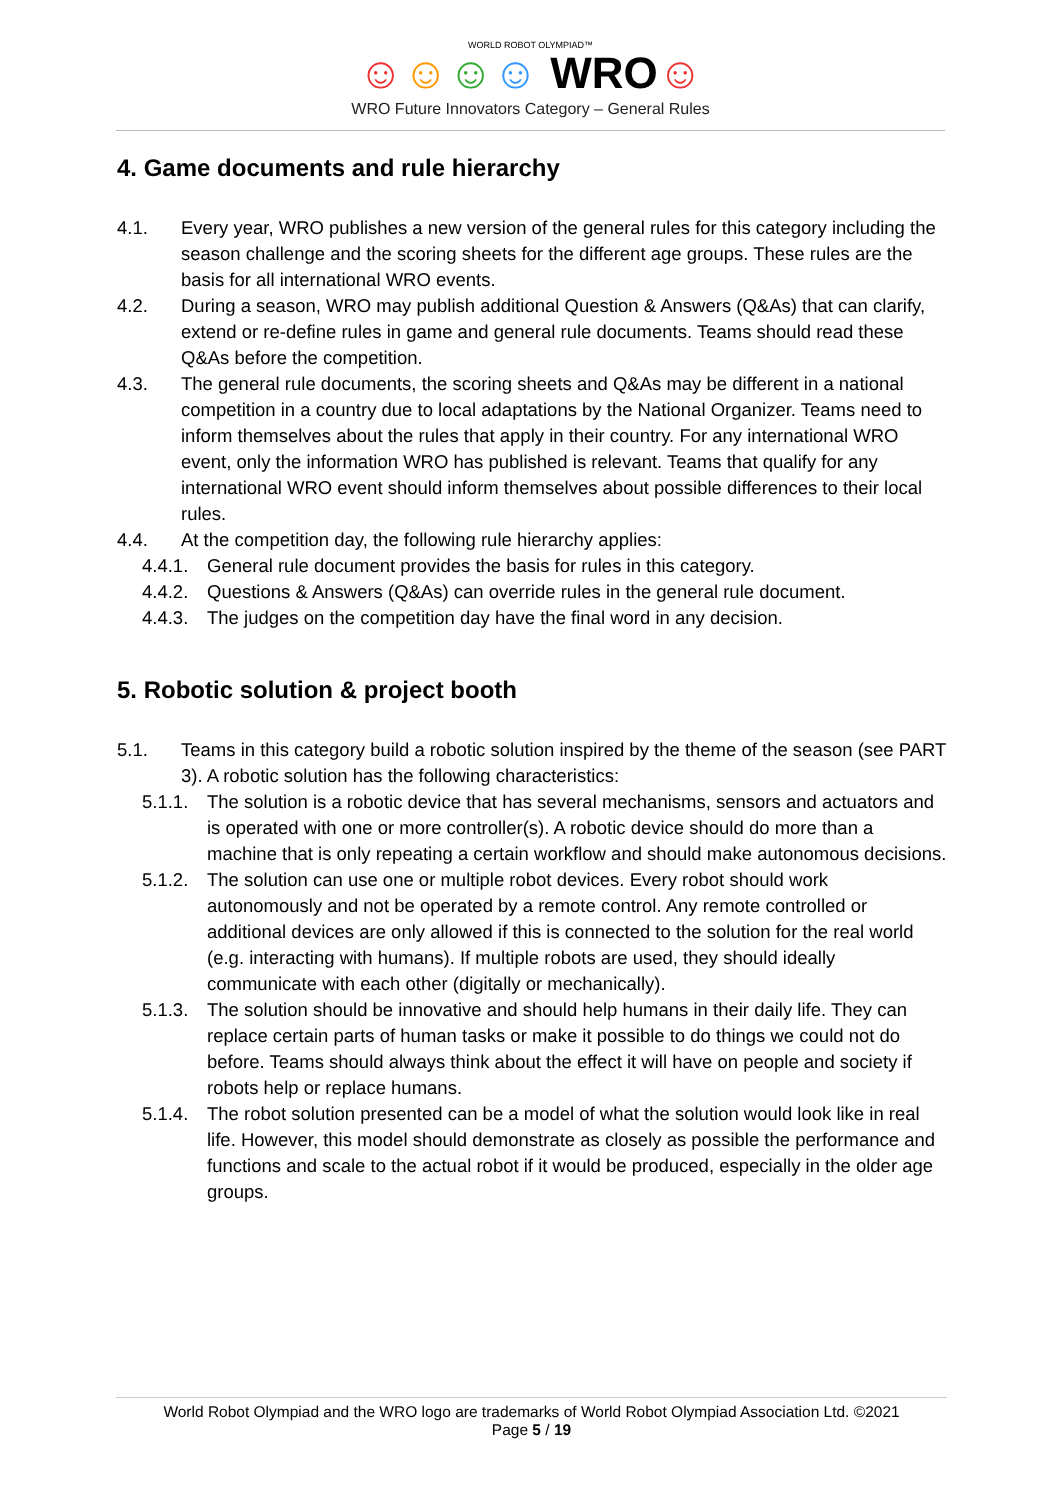WORLD ROBOT OLYMPIAD™
☺☺☺☺ WRO☺
WRO Future Innovators Category – General Rules
4. Game documents and rule hierarchy
4.1. Every year, WRO publishes a new version of the general rules for this category including the season challenge and the scoring sheets for the different age groups. These rules are the basis for all international WRO events.
4.2. During a season, WRO may publish additional Question & Answers (Q&As) that can clarify, extend or re-define rules in game and general rule documents. Teams should read these Q&As before the competition.
4.3. The general rule documents, the scoring sheets and Q&As may be different in a national competition in a country due to local adaptations by the National Organizer. Teams need to inform themselves about the rules that apply in their country. For any international WRO event, only the information WRO has published is relevant. Teams that qualify for any international WRO event should inform themselves about possible differences to their local rules.
4.4. At the competition day, the following rule hierarchy applies:
4.4.1.
General rule document provides the basis for rules in this category.
4.4.2.
Questions & Answers (Q&As) can override rules in the general rule document.
4.4.3.
The judges on the competition day have the final word in any decision.
5. Robotic solution & project booth
5.1. Teams in this category build a robotic solution inspired by the theme of the season (see PART 3). A robotic solution has the following characteristics:
5.1.1.
The solution is a robotic device that has several mechanisms, sensors and actuators and is operated with one or more controller(s). A robotic device should do more than a machine that is only repeating a certain workflow and should make autonomous decisions.
5.1.2.
The solution can use one or multiple robot devices. Every robot should work autonomously and not be operated by a remote control. Any remote controlled or additional devices are only allowed if this is connected to the solution for the real world (e.g. interacting with humans). If multiple robots are used, they should ideally communicate with each other (digitally or mechanically).
5.1.3.
The solution should be innovative and should help humans in their daily life. They can replace certain parts of human tasks or make it possible to do things we could not do before. Teams should always think about the effect it will have on people and society if robots help or replace humans.
5.1.4.
The robot solution presented can be a model of what the solution would look like in real life. However, this model should demonstrate as closely as possible the performance and functions and scale to the actual robot if it would be produced, especially in the older age groups.
World Robot Olympiad and the WRO logo are trademarks of World Robot Olympiad Association Ltd. ©2021
Page 5 / 19